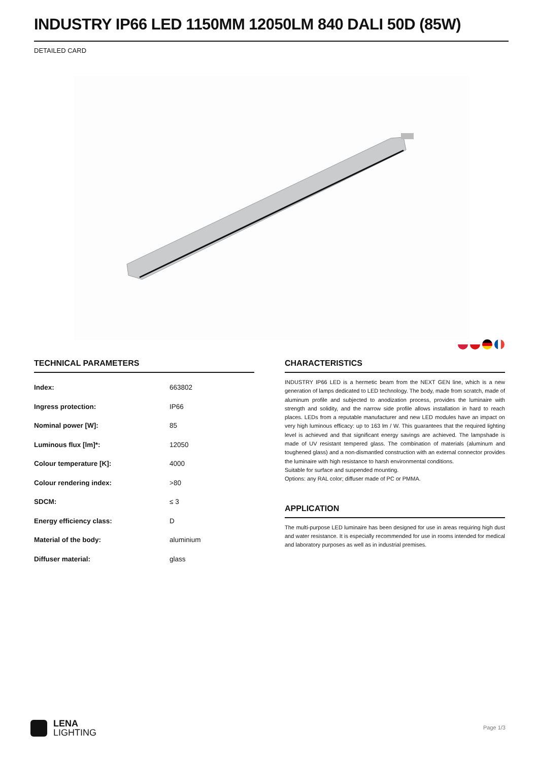INDUSTRY IP66 LED 1150MM 12050LM 840 DALI 50D (85W)
DETAILED CARD
TECHNICAL PARAMETERS
| Index: | 663802 |
| Ingress protection: | IP66 |
| Nominal power [W]: | 85 |
| Luminous flux [lm]*: | 12050 |
| Colour temperature [K]: | 4000 |
| Colour rendering index: | >80 |
| SDCM: | ≤ 3 |
| Energy efficiency class: | D |
| Material of the body: | aluminium |
| Diffuser material: | glass |
CHARACTERISTICS
INDUSTRY IP66 LED is a hermetic beam from the NEXT GEN line, which is a new generation of lamps dedicated to LED technology. The body, made from scratch, made of aluminum profile and subjected to anodization process, provides the luminaire with strength and solidity, and the narrow side profile allows installation in hard to reach places. LEDs from a reputable manufacturer and new LED modules have an impact on very high luminous efficacy: up to 163 lm / W. This guarantees that the required lighting level is achieved and that significant energy savings are achieved. The lampshade is made of UV resistant tempered glass. The combination of materials (aluminum and toughened glass) and a non-dismantled construction with an external connector provides the luminaire with high resistance to harsh environmental conditions.
Suitable for surface and suspended mounting.
Options: any RAL color; diffuser made of PC or PMMA.
APPLICATION
The multi-purpose LED luminaire has been designed for use in areas requiring high dust and water resistance. It is especially recommended for use in rooms intended for medical and laboratory purposes as well as in industrial premises.
LENA
LIGHTING
Page 1/3